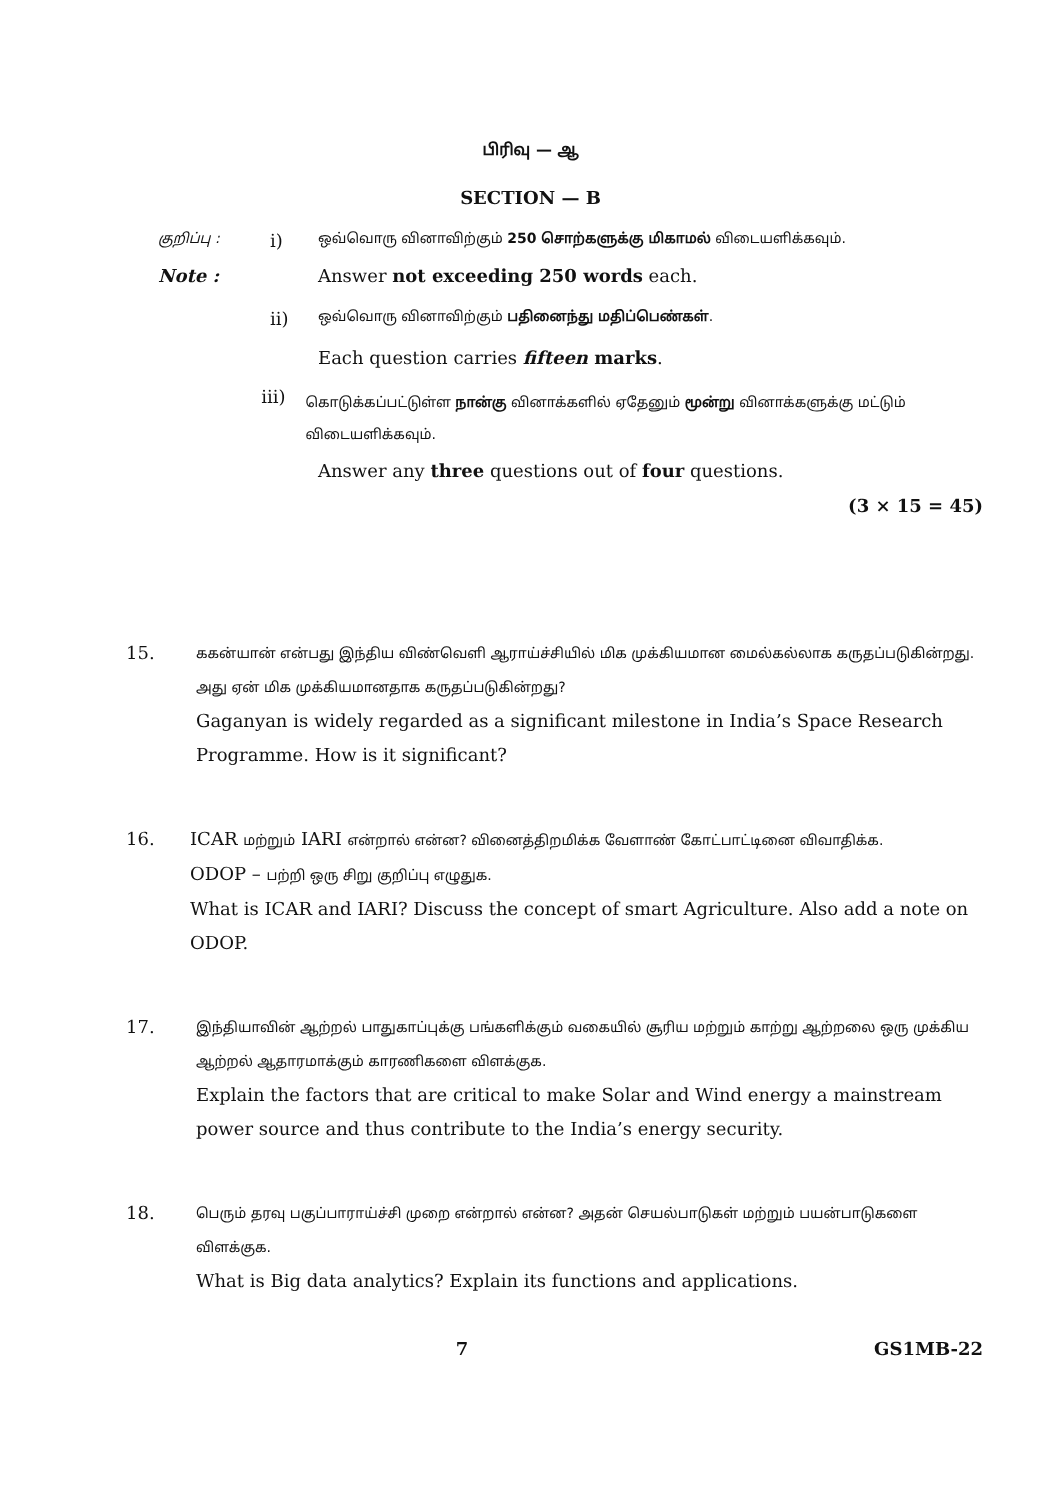பிரிவு — ஆ
SECTION — B
குறிப்பு :
i)
ஒவ்வொரு வினாவிற்கும் 250 சொற்களுக்கு மிகாமல் விடையளிக்கவும்.
Note : Answer not exceeding 250 words each.
ii)
ஒவ்வொரு வினாவிற்கும் பதினைந்து மதிப்பெண்கள்.
Each question carries fifteen marks.
iii)
கொடுக்கப்பட்டுள்ள நான்கு வினாக்களில் ஏதேனும் மூன்று வினாக்களுக்கு மட்டும் விடையளிக்கவும்.
Answer any three questions out of four questions.
(3 × 15 = 45)
15.
ககன்யான் என்பது இந்திய விண்வெளி ஆராய்ச்சியில் மிக முக்கியமான மைல்கல்லாக கருதப்படுகின்றது. அது ஏன் மிக முக்கியமானதாக கருதப்படுகின்றது?
Gaganyan is widely regarded as a significant milestone in India’s Space Research Programme. How is it significant?
16. ICAR மற்றும் IARI என்றால் என்ன? வினைத்திறமிக்க வேளாண் கோட்பாட்டினை விவாதிக்க.
ODOP – பற்றி ஒரு சிறு குறிப்பு எழுதுக.
What is ICAR and IARI? Discuss the concept of smart Agriculture. Also add a note on ODOP.
17.
இந்தியாவின் ஆற்றல் பாதுகாப்புக்கு பங்களிக்கும் வகையில் சூரிய மற்றும் காற்று ஆற்றலை ஒரு முக்கிய ஆற்றல் ஆதாரமாக்கும் காரணிகளை விளக்குக.
Explain the factors that are critical to make Solar and Wind energy a mainstream power source and thus contribute to the India’s energy security.
18.
பெரும் தரவு பகுப்பாராய்ச்சி முறை என்றால் என்ன? அதன் செயல்பாடுகள் மற்றும் பயன்பாடுகளை விளக்குக.
What is Big data analytics? Explain its functions and applications.
7 GS1MB-22